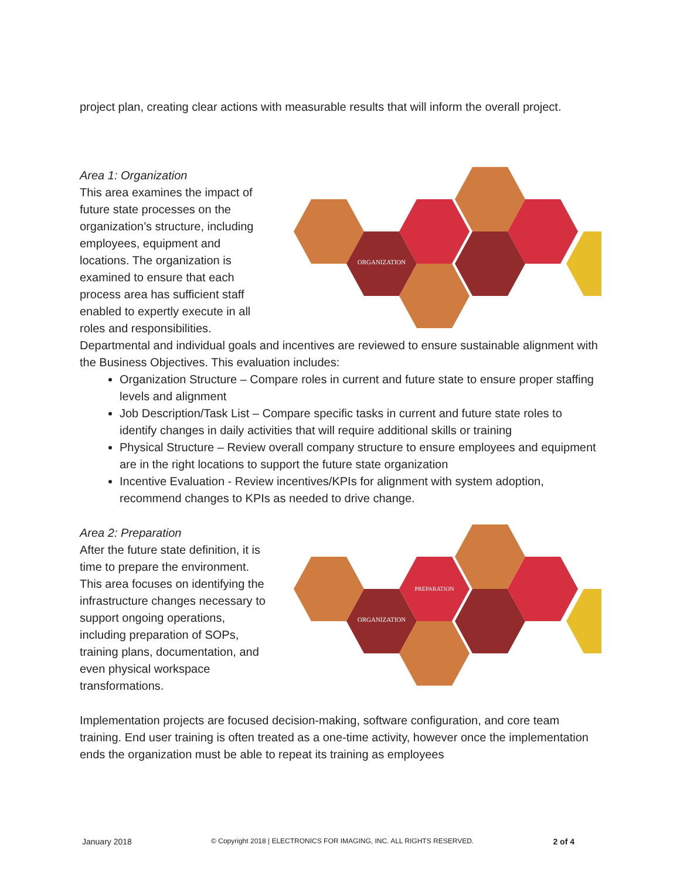project plan, creating clear actions with measurable results that will inform the overall project.
Area 1: Organization
This area examines the impact of future state processes on the organization’s structure, including employees, equipment and locations. The organization is examined to ensure that each process area has sufficient staff enabled to expertly execute in all roles and responsibilities.
ORGANIZATION
Departmental and individual goals and incentives are reviewed to ensure sustainable alignment with the Business Objectives. This evaluation includes:
Organization Structure – Compare roles in current and future state to ensure proper staffing levels and alignment
Job Description/Task List – Compare specific tasks in current and future state roles to identify changes in daily activities that will require additional skills or training
Physical Structure – Review overall company structure to ensure employees and equipment are in the right locations to support the future state organization
Incentive Evaluation - Review incentives/KPIs for alignment with system adoption, recommend changes to KPIs as needed to drive change.
Area 2: Preparation
After the future state definition, it is time to prepare the environment. This area focuses on identifying the infrastructure changes necessary to support ongoing operations, including preparation of SOPs, training plans, documentation, and even physical workspace transformations.
PREPARATION
ORGANIZATION
Implementation projects are focused decision-making, software configuration, and core team training. End user training is often treated as a one-time activity, however once the implementation ends the organization must be able to repeat its training as employees
January 2018 © Copyright 2018 | ELECTRONICS FOR IMAGING, INC. ALL RIGHTS RESERVED. 2 of 4